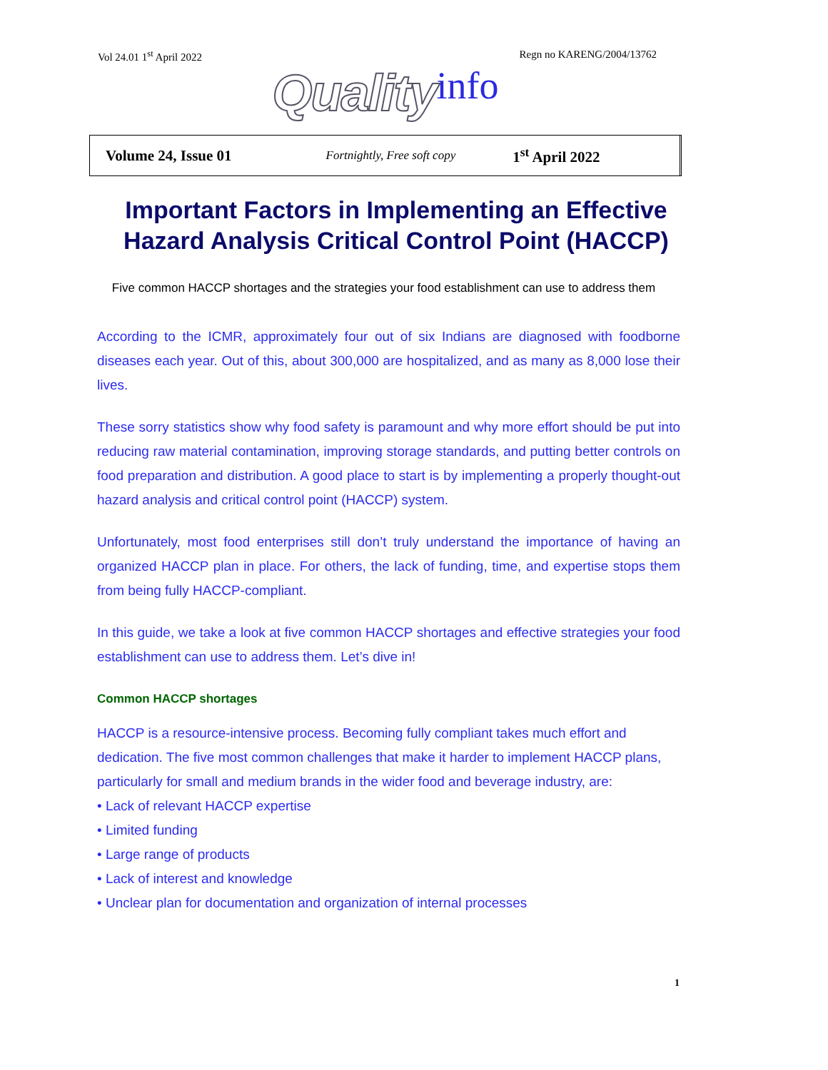Vol 24.01 1<sup>st</sup> April 2022 Regn no KARENG/2004/13762
Quality info
Volume 24, Issue 01 Fortnightly, Free soft copy 1<sup>st</sup> April 2022
Important Factors in Implementing an Effective Hazard Analysis Critical Control Point (HACCP)
Five common HACCP shortages and the strategies your food establishment can use to address them
According to the ICMR, approximately four out of six Indians are diagnosed with foodborne diseases each year. Out of this, about 300,000 are hospitalized, and as many as 8,000 lose their lives.
These sorry statistics show why food safety is paramount and why more effort should be put into reducing raw material contamination, improving storage standards, and putting better controls on food preparation and distribution. A good place to start is by implementing a properly thought-out hazard analysis and critical control point (HACCP) system.
Unfortunately, most food enterprises still don’t truly understand the importance of having an organized HACCP plan in place. For others, the lack of funding, time, and expertise stops them from being fully HACCP-compliant.
In this guide, we take a look at five common HACCP shortages and effective strategies your food establishment can use to address them. Let’s dive in!
Common HACCP shortages
HACCP is a resource-intensive process. Becoming fully compliant takes much effort and dedication. The five most common challenges that make it harder to implement HACCP plans, particularly for small and medium brands in the wider food and beverage industry, are:
• Lack of relevant HACCP expertise
• Limited funding
• Large range of products
• Lack of interest and knowledge
• Unclear plan for documentation and organization of internal processes
1